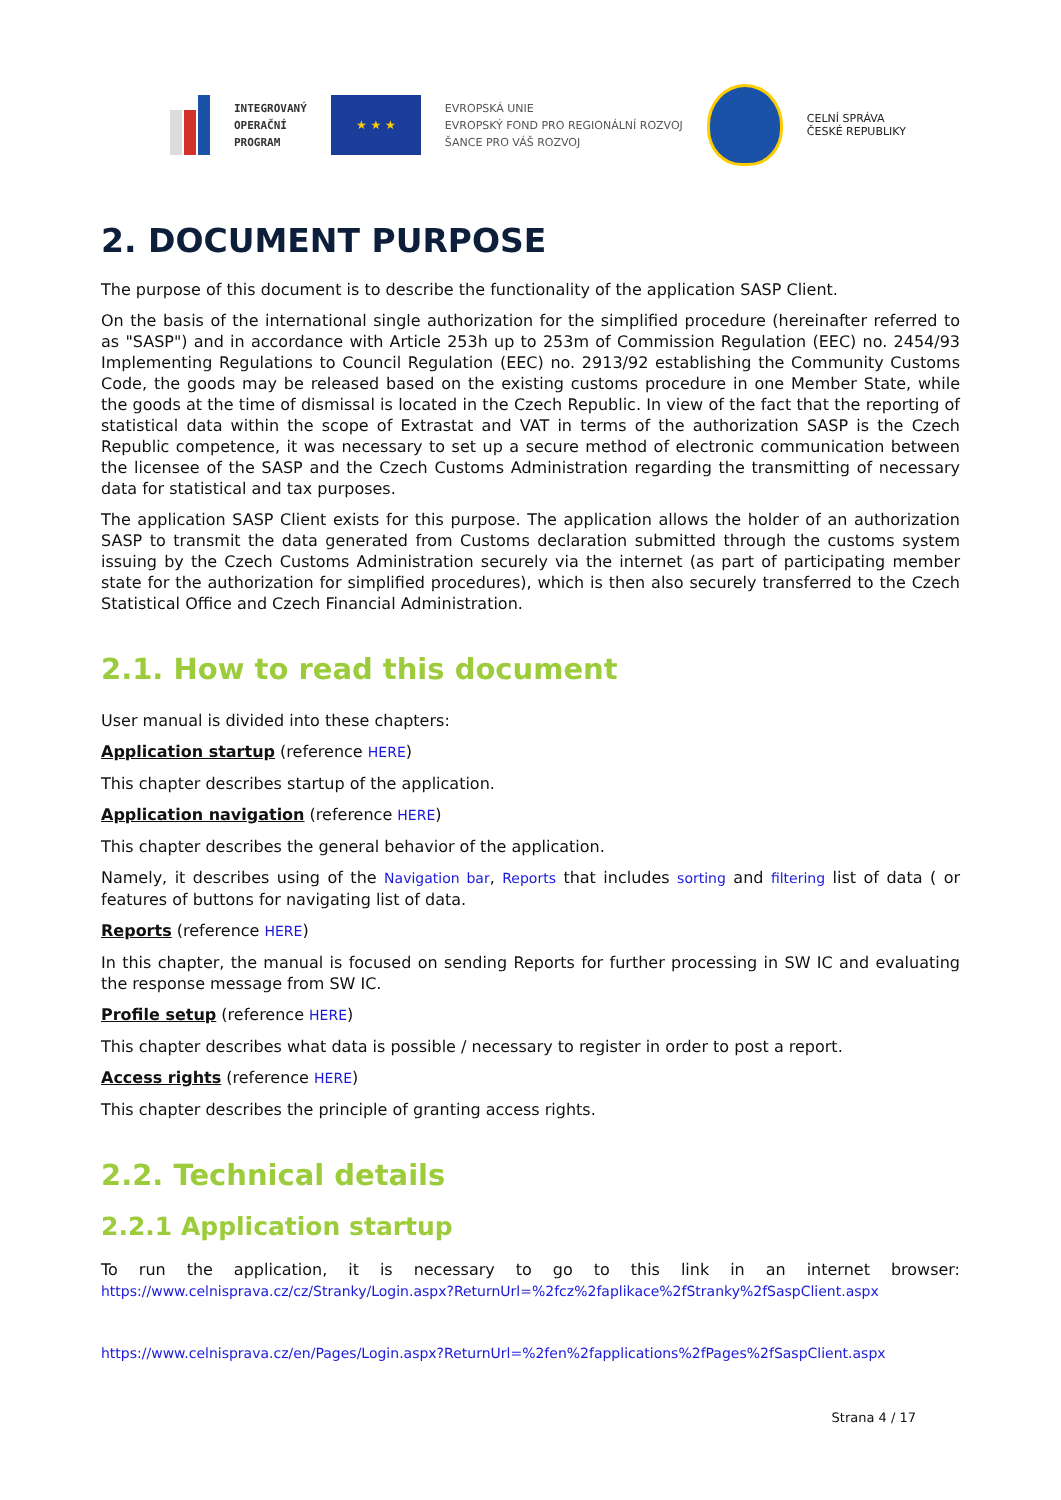INTEGROVANÝ
OPERAČNÍ
PROGRAM
★ ★ ★
EVROPSKÁ UNIE
EVROPSKÝ FOND PRO REGIONÁLNÍ ROZVOJ
ŠANCE PRO VÁŠ ROZVOJ
CELNÍ SPRÁVA
ČESKÉ REPUBLIKY
2. DOCUMENT PURPOSE
The purpose of this document is to describe the functionality of the application SASP Client.
On the basis of the international single authorization for the simplified procedure (hereinafter referred to as "SASP") and in accordance with Article 253h up to 253m of Commission Regulation (EEC) no. 2454/93 Implementing Regulations to Council Regulation (EEC) no. 2913/92 establishing the Community Customs Code, the goods may be released based on the existing customs procedure in one Member State, while the goods at the time of dismissal is located in the Czech Republic. In view of the fact that the reporting of statistical data within the scope of Extrastat and VAT in terms of the authorization SASP is the Czech Republic competence, it was necessary to set up a secure method of electronic communication between the licensee of the SASP and the Czech Customs Administration regarding the transmitting of necessary data for statistical and tax purposes.
The application SASP Client exists for this purpose. The application allows the holder of an authorization SASP to transmit the data generated from Customs declaration submitted through the customs system issuing by the Czech Customs Administration securely via the internet (as part of participating member state for the authorization for simplified procedures), which is then also securely transferred to the Czech Statistical Office and Czech Financial Administration.
2.1. How to read this document
User manual is divided into these chapters:
Application startup (reference HERE)
This chapter describes startup of the application.
Application navigation (reference HERE)
This chapter describes the general behavior of the application.
Namely, it describes using of the Navigation bar, Reports that includes sorting and filtering list of data ( or features of buttons for navigating list of data.
Reports (reference HERE)
In this chapter, the manual is focused on sending Reports for further processing in SW IC and evaluating the response message from SW IC.
Profile setup (reference HERE)
This chapter describes what data is possible / necessary to register in order to post a report.
Access rights (reference HERE)
This chapter describes the principle of granting access rights.
2.2. Technical details
2.2.1 Application startup
To run the application, it is necessary to go to this link in an internet browser: https://www.celnisprava.cz/cz/Stranky/Login.aspx?ReturnUrl=%2fcz%2faplikace%2fStranky%2fSaspClient.aspx
https://www.celnisprava.cz/en/Pages/Login.aspx?ReturnUrl=%2fen%2fapplications%2fPages%2fSaspClient.aspx
Strana 4 / 17